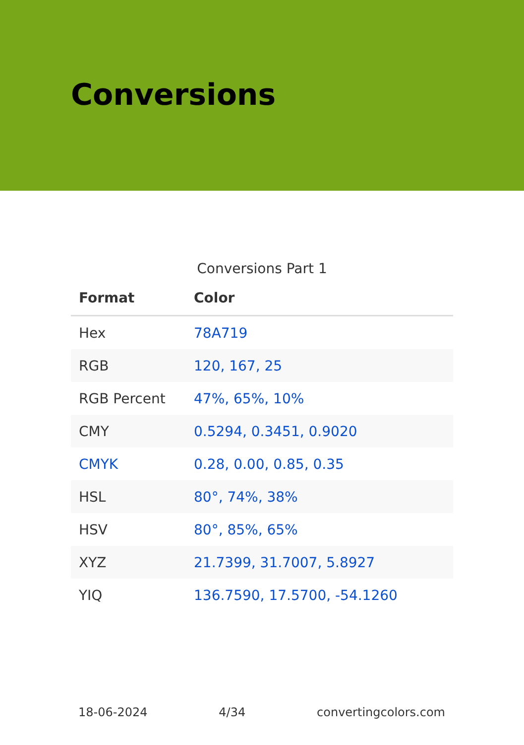Conversions
Conversions Part 1
| Format | Color |
| --- | --- |
| Hex | 78A719 |
| RGB | 120, 167, 25 |
| RGB Percent | 47%, 65%, 10% |
| CMY | 0.5294, 0.3451, 0.9020 |
| CMYK | 0.28, 0.00, 0.85, 0.35 |
| HSL | 80°, 74%, 38% |
| HSV | 80°, 85%, 65% |
| XYZ | 21.7399, 31.7007, 5.8927 |
| YIQ | 136.7590, 17.5700, -54.1260 |
18-06-2024 4/34 convertingcolors.com